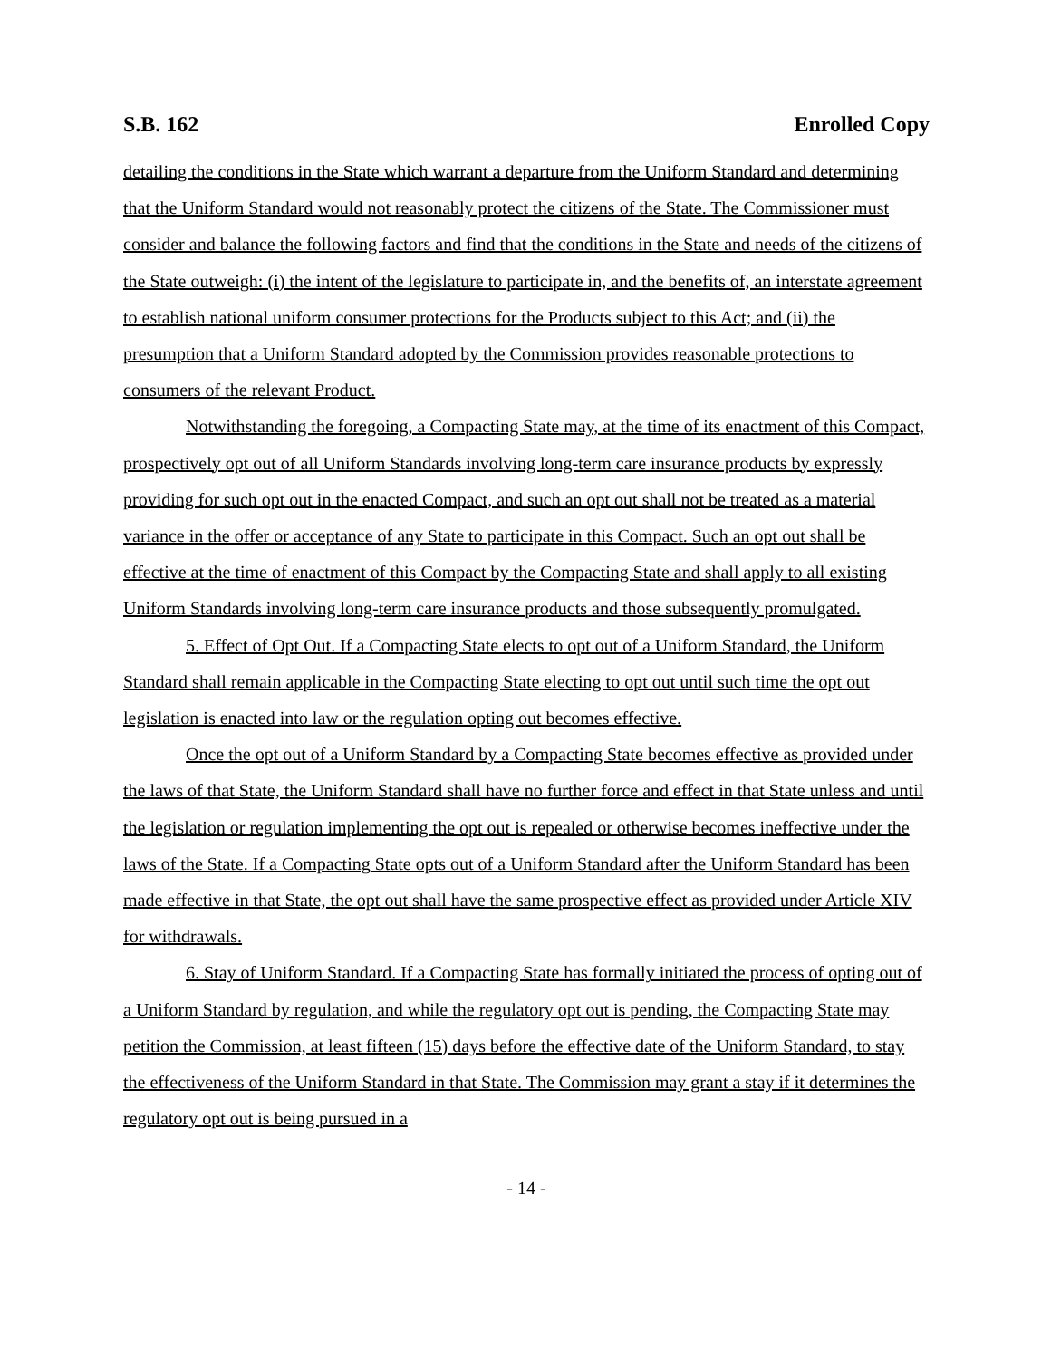S.B. 162 Enrolled Copy
detailing the conditions in the State which warrant a departure from the Uniform Standard and determining that the Uniform Standard would not reasonably protect the citizens of the State. The Commissioner must consider and balance the following factors and find that the conditions in the State and needs of the citizens of the State outweigh: (i) the intent of the legislature to participate in, and the benefits of, an interstate agreement to establish national uniform consumer protections for the Products subject to this Act; and (ii) the presumption that a Uniform Standard adopted by the Commission provides reasonable protections to consumers of the relevant Product.
Notwithstanding the foregoing, a Compacting State may, at the time of its enactment of this Compact, prospectively opt out of all Uniform Standards involving long-term care insurance products by expressly providing for such opt out in the enacted Compact, and such an opt out shall not be treated as a material variance in the offer or acceptance of any State to participate in this Compact. Such an opt out shall be effective at the time of enactment of this Compact by the Compacting State and shall apply to all existing Uniform Standards involving long-term care insurance products and those subsequently promulgated.
5. Effect of Opt Out. If a Compacting State elects to opt out of a Uniform Standard, the Uniform Standard shall remain applicable in the Compacting State electing to opt out until such time the opt out legislation is enacted into law or the regulation opting out becomes effective.
Once the opt out of a Uniform Standard by a Compacting State becomes effective as provided under the laws of that State, the Uniform Standard shall have no further force and effect in that State unless and until the legislation or regulation implementing the opt out is repealed or otherwise becomes ineffective under the laws of the State. If a Compacting State opts out of a Uniform Standard after the Uniform Standard has been made effective in that State, the opt out shall have the same prospective effect as provided under Article XIV for withdrawals.
6. Stay of Uniform Standard. If a Compacting State has formally initiated the process of opting out of a Uniform Standard by regulation, and while the regulatory opt out is pending, the Compacting State may petition the Commission, at least fifteen (15) days before the effective date of the Uniform Standard, to stay the effectiveness of the Uniform Standard in that State. The Commission may grant a stay if it determines the regulatory opt out is being pursued in a
- 14 -